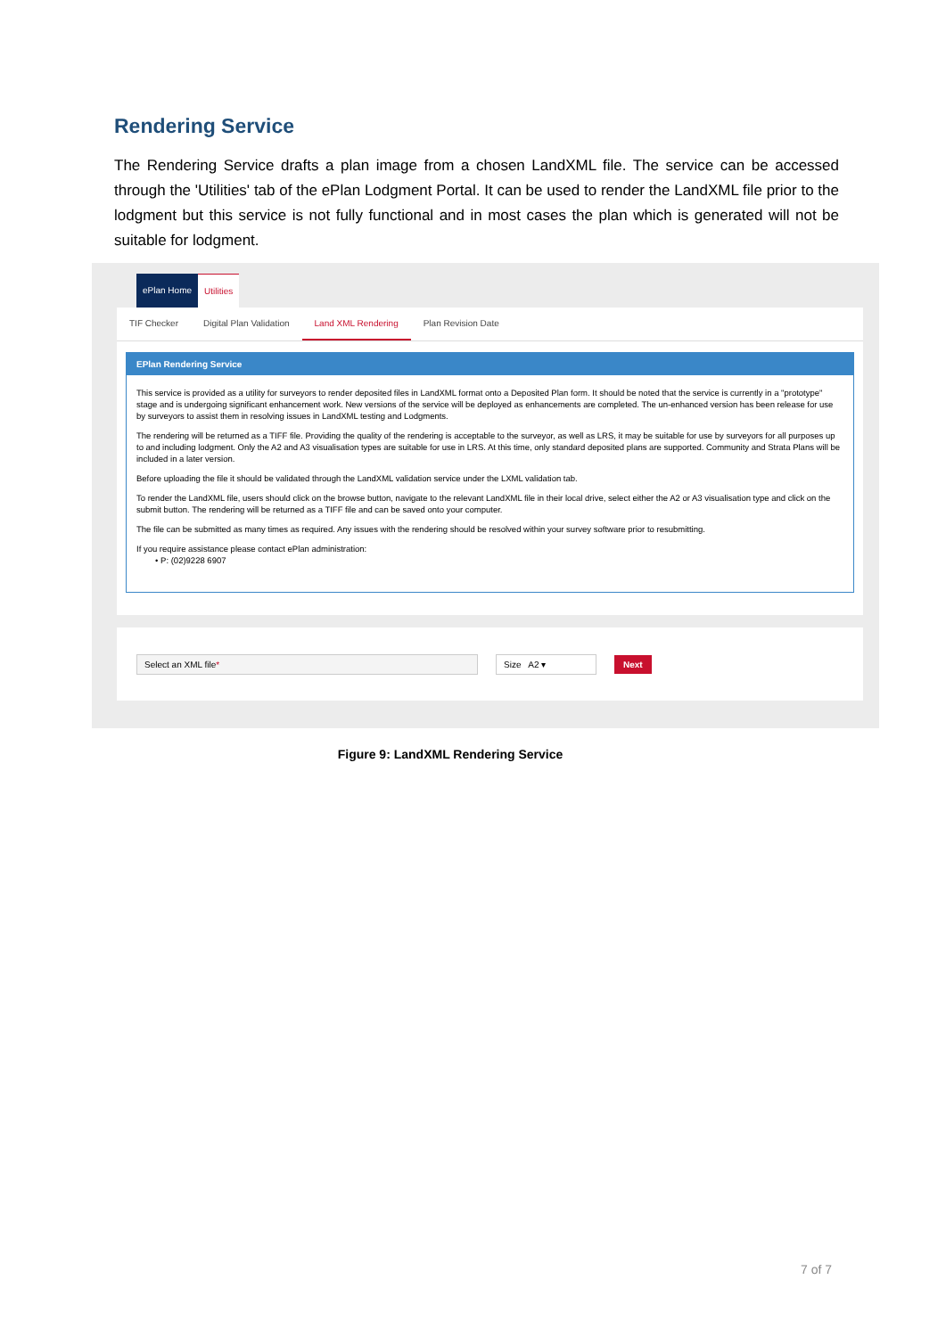Rendering Service
The Rendering Service drafts a plan image from a chosen LandXML file. The service can be accessed through the 'Utilities' tab of the ePlan Lodgment Portal. It can be used to render the LandXML file prior to the lodgment but this service is not fully functional and in most cases the plan which is generated will not be suitable for lodgment.
ePlan Home Utilities
TIF Checker Digital Plan Validation Land XML Rendering Plan Revision Date
EPlan Rendering Service
This service is provided as a utility for surveyors to render deposited files in LandXML format onto a Deposited Plan form. It should be noted that the service is currently in a "prototype" stage and is undergoing significant enhancement work. New versions of the service will be deployed as enhancements are completed. The un-enhanced version has been release for use by surveyors to assist them in resolving issues in LandXML testing and Lodgments.
The rendering will be returned as a TIFF file. Providing the quality of the rendering is acceptable to the surveyor, as well as LRS, it may be suitable for use by surveyors for all purposes up to and including lodgment. Only the A2 and A3 visualisation types are suitable for use in LRS. At this time, only standard deposited plans are supported. Community and Strata Plans will be included in a later version.
Before uploading the file it should be validated through the LandXML validation service under the LXML validation tab.
To render the LandXML file, users should click on the browse button, navigate to the relevant LandXML file in their local drive, select either the A2 or A3 visualisation type and click on the submit button. The rendering will be returned as a TIFF file and can be saved onto your computer.
The file can be submitted as many times as required. Any issues with the rendering should be resolved within your survey software prior to resubmitting.
If you require assistance please contact ePlan administration:
• P: (02)9228 6907
Select an XML file* Size A2 ▾ Next
Figure 9: LandXML Rendering Service
7 of 7